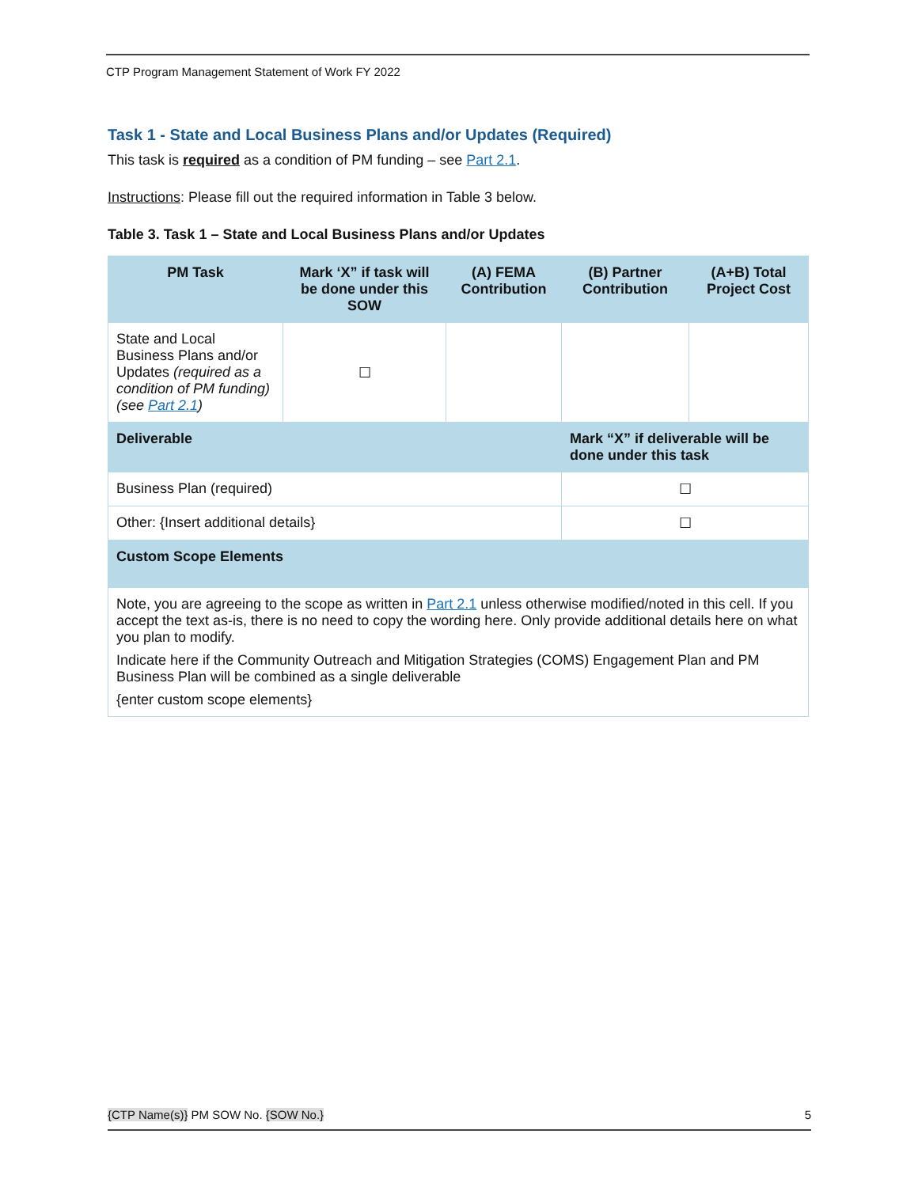CTP Program Management Statement of Work FY 2022
Task 1 - State and Local Business Plans and/or Updates (Required)
This task is required as a condition of PM funding – see Part 2.1.
Instructions: Please fill out the required information in Table 3 below.
Table 3. Task 1 – State and Local Business Plans and/or Updates
| PM Task | Mark ‘X” if task will be done under this SOW | (A) FEMA Contribution | (B) Partner Contribution | (A+B) Total Project Cost |
| --- | --- | --- | --- | --- |
| State and Local Business Plans and/or Updates (required as a condition of PM funding) (see Part 2.1 ) | ☐ | | | |
| Deliverable | | | Mark “X” if deliverable will be done under this task | |
| Business Plan (required) | | | ☐ | |
| Other: {Insert additional details} | | | ☐ | |
| Custom Scope Elements | | | | |
| Note, you are agreeing to the scope as written in Part 2.1 unless otherwise modified/noted in this cell. If you accept the text as-is, there is no need to copy the wording here. Only provide additional details here on what you plan to modify. Indicate here if the Community Outreach and Mitigation Strategies (COMS) Engagement Plan and PM Business Plan will be combined as a single deliverable {enter custom scope elements} | | | | |
{CTP Name(s)} PM SOW No. {SOW No.} 5